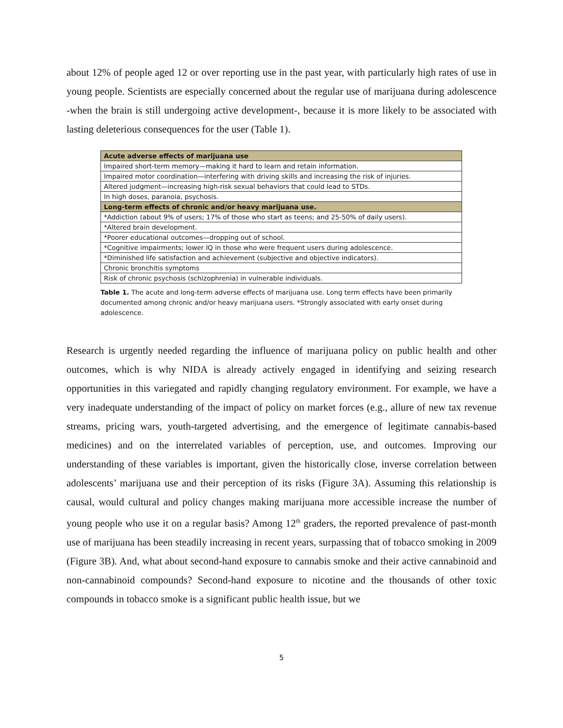about 12% of people aged 12 or over reporting use in the past year, with particularly high rates of use in young people. Scientists are especially concerned about the regular use of marijuana during adolescence -when the brain is still undergoing active development-, because it is more likely to be associated with lasting deleterious consequences for the user (Table 1).
| Acute adverse effects of marijuana use |
| --- |
| Impaired short-term memory—making it hard to learn and retain information. |
| Impaired motor coordination—interfering with driving skills and increasing the risk of injuries. |
| Altered judgment—increasing high-risk sexual behaviors that could lead to STDs. |
| In high doses, paranoia, psychosis. |
| Long-term effects of chronic and/or heavy marijuana use. |
| *Addiction (about 9% of users; 17% of those who start as teens; and 25-50% of daily users). |
| *Altered brain development. |
| *Poorer educational outcomes—dropping out of school. |
| *Cognitive impairments; lower IQ in those who were frequent users during adolescence. |
| *Diminished life satisfaction and achievement (subjective and objective indicators). |
| Chronic bronchitis symptoms |
| Risk of chronic psychosis (schizophrenia) in vulnerable individuals. |
Table 1. The acute and long-term adverse effects of marijuana use. Long term effects have been primarily documented among chronic and/or heavy marijuana users. *Strongly associated with early onset during adolescence.
Research is urgently needed regarding the influence of marijuana policy on public health and other outcomes, which is why NIDA is already actively engaged in identifying and seizing research opportunities in this variegated and rapidly changing regulatory environment. For example, we have a very inadequate understanding of the impact of policy on market forces (e.g., allure of new tax revenue streams, pricing wars, youth-targeted advertising, and the emergence of legitimate cannabis-based medicines) and on the interrelated variables of perception, use, and outcomes. Improving our understanding of these variables is important, given the historically close, inverse correlation between adolescents’ marijuana use and their perception of its risks (Figure 3A). Assuming this relationship is causal, would cultural and policy changes making marijuana more accessible increase the number of young people who use it on a regular basis? Among 12<sup>th</sup> graders, the reported prevalence of past-month use of marijuana has been steadily increasing in recent years, surpassing that of tobacco smoking in 2009 (Figure 3B). And, what about second-hand exposure to cannabis smoke and their active cannabinoid and non-cannabinoid compounds? Second-hand exposure to nicotine and the thousands of other toxic compounds in tobacco smoke is a significant public health issue, but we
5